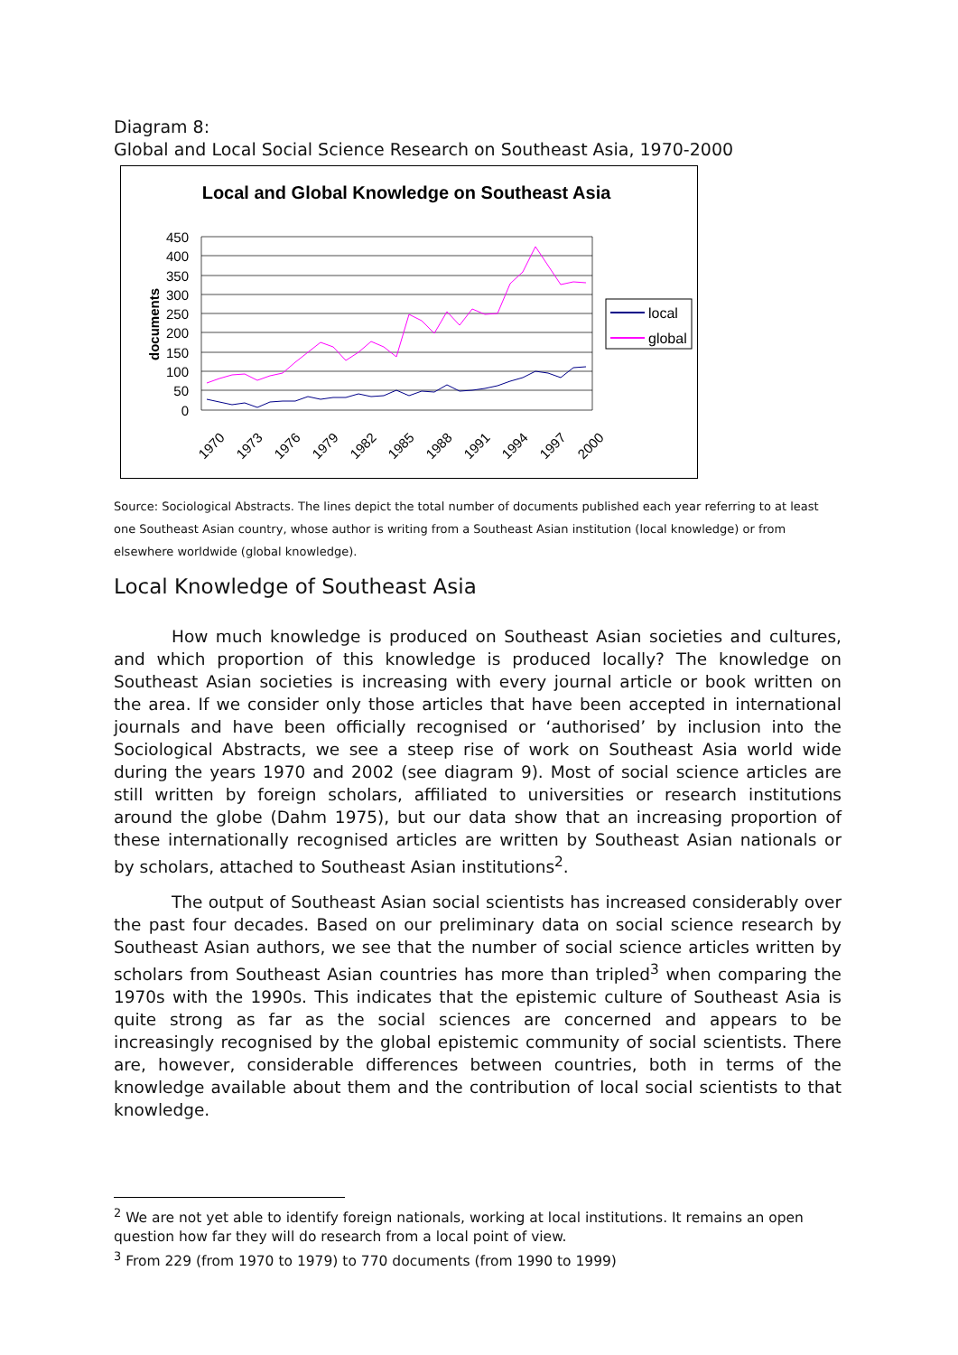Diagram 8:
Global and Local Social Science Research on Southeast Asia, 1970-2000
Local and Global Knowledge on Southeast Asia
450
400
350
300
250
200
150
100
50
0
documents
1970
1973
1976
1979
1982
1985
1988
1991
1994
1997
2000
local
global
Source: Sociological Abstracts. The lines depict the total number of documents published each year referring to at least one Southeast Asian country, whose author is writing from a Southeast Asian institution (local knowledge) or from elsewhere worldwide (global knowledge).
Local Knowledge of Southeast Asia
How much knowledge is produced on Southeast Asian societies and cultures, and which proportion of this knowledge is produced locally? The knowledge on Southeast Asian societies is increasing with every journal article or book written on the area. If we consider only those articles that have been accepted in international journals and have been officially recognised or ‘authorised’ by inclusion into the Sociological Abstracts, we see a steep rise of work on Southeast Asia world wide during the years 1970 and 2002 (see diagram 9). Most of social science articles are still written by foreign scholars, affiliated to universities or research institutions around the globe (Dahm 1975), but our data show that an increasing proportion of these internationally recognised articles are written by Southeast Asian nationals or by scholars, attached to Southeast Asian institutions<sup>2</sup>.
The output of Southeast Asian social scientists has increased considerably over the past four decades. Based on our preliminary data on social science research by Southeast Asian authors, we see that the number of social science articles written by scholars from Southeast Asian countries has more than tripled<sup>3</sup> when comparing the 1970s with the 1990s. This indicates that the epistemic culture of Southeast Asia is quite strong as far as the social sciences are concerned and appears to be increasingly recognised by the global epistemic community of social scientists. There are, however, considerable differences between countries, both in terms of the knowledge available about them and the contribution of local social scientists to that knowledge.
<sup>2</sup> We are not yet able to identify foreign nationals, working at local institutions. It remains an open question how far they will do research from a local point of view.
<sup>3</sup> From 229 (from 1970 to 1979) to 770 documents (from 1990 to 1999)